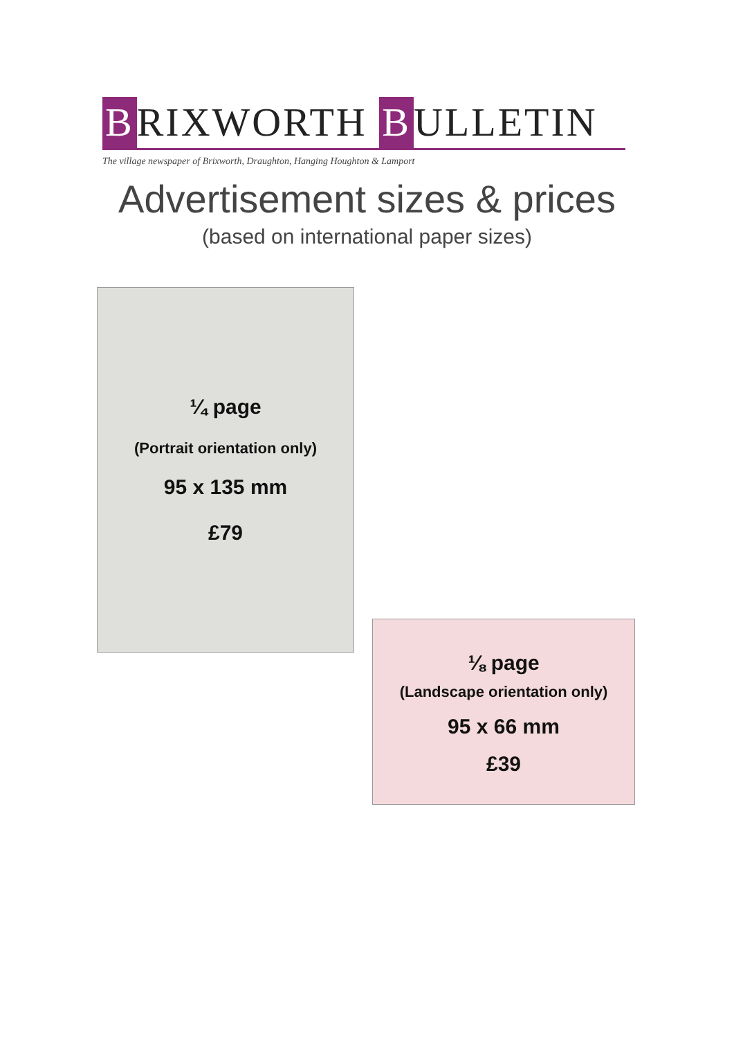B RIXWORTH B ULLETIN
The village newspaper of Brixworth, Draughton, Hanging Houghton & Lamport
Advertisement sizes & prices
(based on international paper sizes)
¼ page
(Portrait orientation only)
95 x 135 mm
£79
⅛ page
(Landscape orientation only)
95 x 66 mm
£39